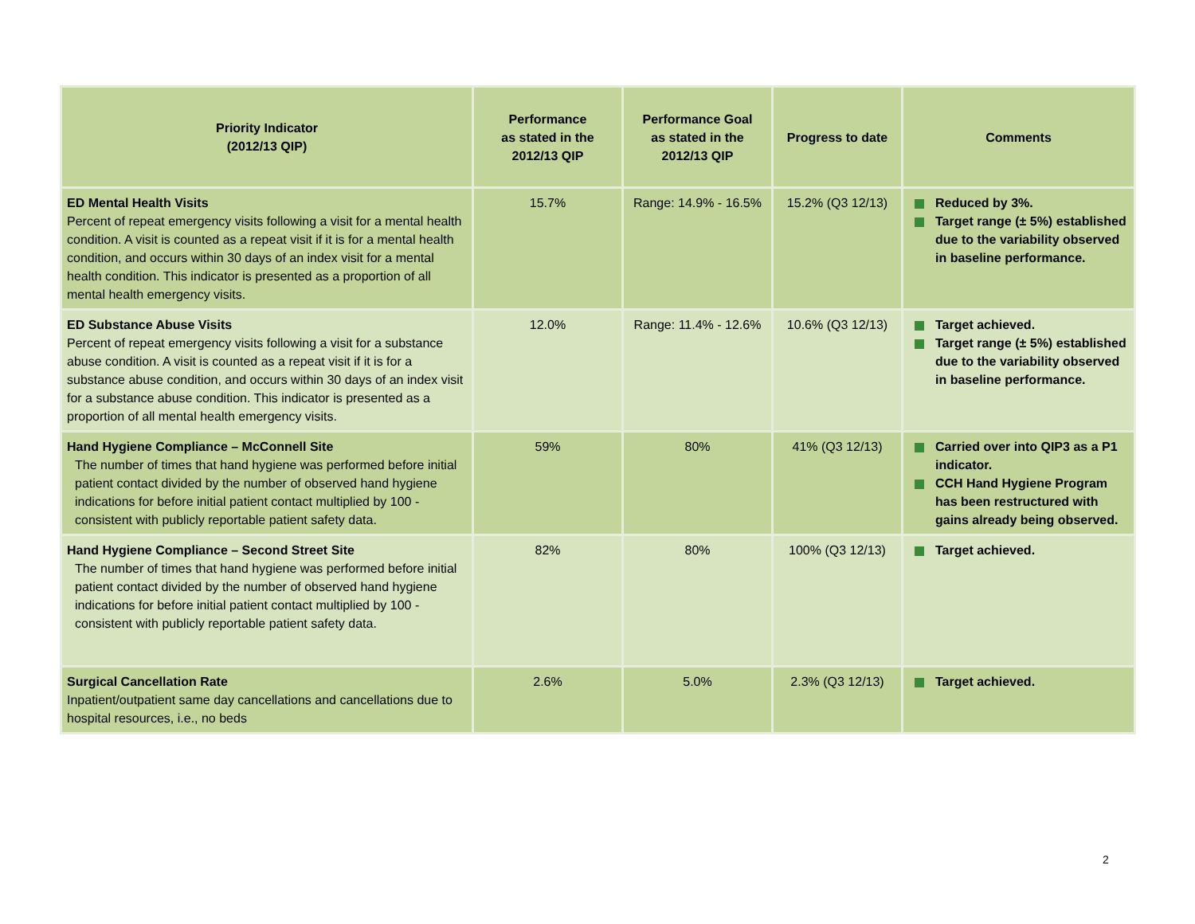| Priority Indicator (2012/13 QIP) | Performance as stated in the 2012/13 QIP | Performance Goal as stated in the 2012/13 QIP | Progress to date | Comments |
| --- | --- | --- | --- | --- |
| ED Mental Health Visits Percent of repeat emergency visits following a visit for a mental health condition. A visit is counted as a repeat visit if it is for a mental health condition, and occurs within 30 days of an index visit for a mental health condition. This indicator is presented as a proportion of all mental health emergency visits. | 15.7% | Range: 14.9% - 16.5% | 15.2% (Q3 12/13) | Reduced by 3%. Target range (± 5%) established due to the variability observed in baseline performance. |
| ED Substance Abuse Visits Percent of repeat emergency visits following a visit for a substance abuse condition. A visit is counted as a repeat visit if it is for a substance abuse condition, and occurs within 30 days of an index visit for a substance abuse condition. This indicator is presented as a proportion of all mental health emergency visits. | 12.0% | Range: 11.4% - 12.6% | 10.6% (Q3 12/13) | Target achieved. Target range (± 5%) established due to the variability observed in baseline performance. |
| Hand Hygiene Compliance – McConnell Site The number of times that hand hygiene was performed before initial patient contact divided by the number of observed hand hygiene indications for before initial patient contact multiplied by 100 - consistent with publicly reportable patient safety data. | 59% | 80% | 41% (Q3 12/13) | Carried over into QIP3 as a P1 indicator. CCH Hand Hygiene Program has been restructured with gains already being observed. |
| Hand Hygiene Compliance – Second Street Site The number of times that hand hygiene was performed before initial patient contact divided by the number of observed hand hygiene indications for before initial patient contact multiplied by 100 - consistent with publicly reportable patient safety data. | 82% | 80% | 100% (Q3 12/13) | Target achieved. |
| Surgical Cancellation Rate Inpatient/outpatient same day cancellations and cancellations due to hospital resources, i.e., no beds | 2.6% | 5.0% | 2.3% (Q3 12/13) | Target achieved. |
2